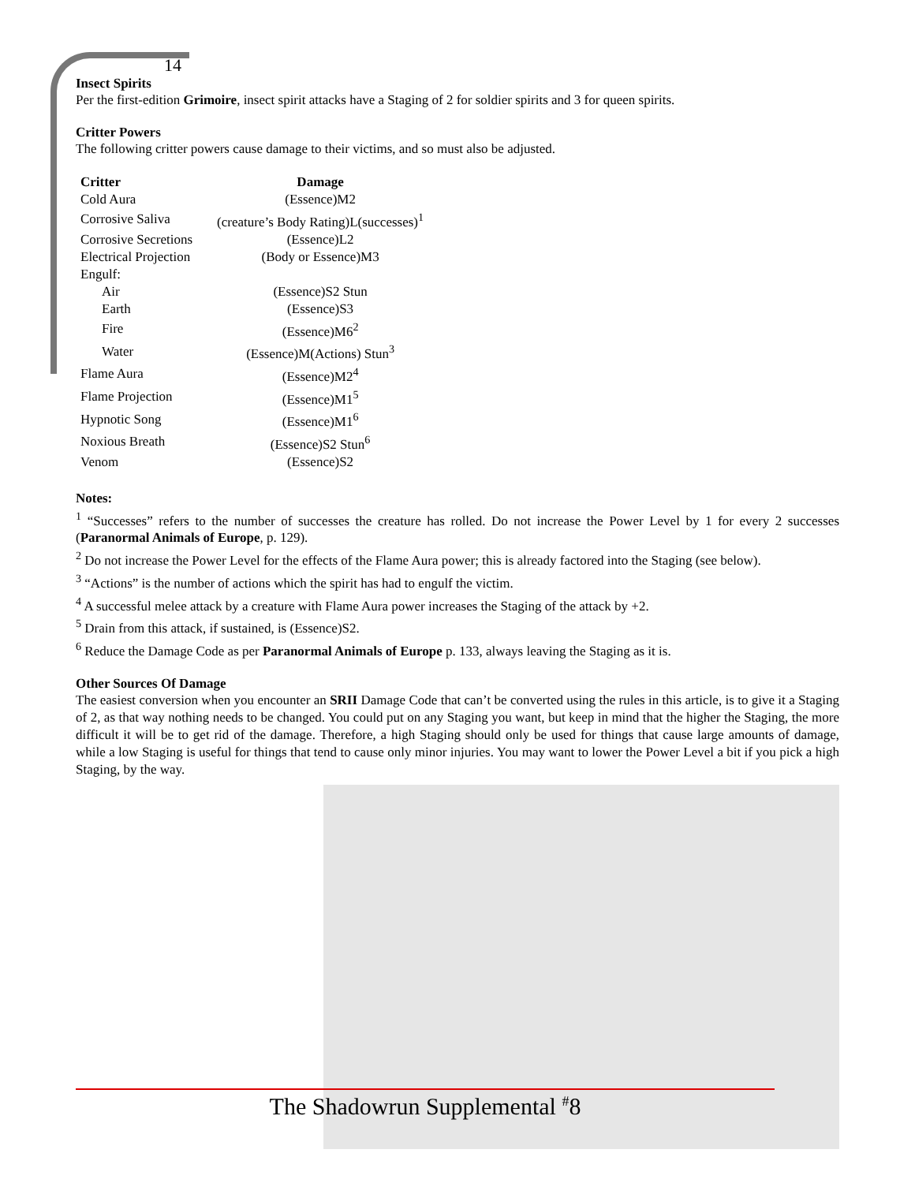14
Insect Spirits
Per the first-edition Grimoire, insect spirit attacks have a Staging of 2 for soldier spirits and 3 for queen spirits.
Critter Powers
The following critter powers cause damage to their victims, and so must also be adjusted.
| Critter | Damage |
| --- | --- |
| Cold Aura | (Essence)M2 |
| Corrosive Saliva | (creature’s Body Rating)L(successes)<sup>1</sup> |
| Corrosive Secretions | (Essence)L2 |
| Electrical Projection | (Body or Essence)M3 |
| Engulf: | |
| Air | (Essence)S2 Stun |
| Earth | (Essence)S3 |
| Fire | (Essence)M6<sup>2</sup> |
| Water | (Essence)M(Actions) Stun<sup>3</sup> |
| Flame Aura | (Essence)M2<sup>4</sup> |
| Flame Projection | (Essence)M1<sup>5</sup> |
| Hypnotic Song | (Essence)M1<sup>6</sup> |
| Noxious Breath | (Essence)S2 Stun<sup>6</sup> |
| Venom | (Essence)S2 |
Notes:
<sup>1</sup> “Successes” refers to the number of successes the creature has rolled. Do not increase the Power Level by 1 for every 2 successes (Paranormal Animals of Europe, p. 129).
<sup>2</sup> Do not increase the Power Level for the effects of the Flame Aura power; this is already factored into the Staging (see below).
<sup>3</sup> “Actions” is the number of actions which the spirit has had to engulf the victim.
<sup>4</sup> A successful melee attack by a creature with Flame Aura power increases the Staging of the attack by +2.
<sup>5</sup> Drain from this attack, if sustained, is (Essence)S2.
<sup>6</sup> Reduce the Damage Code as per Paranormal Animals of Europe p. 133, always leaving the Staging as it is.
Other Sources Of Damage
The easiest conversion when you encounter an SRII Damage Code that can’t be converted using the rules in this article, is to give it a Staging of 2, as that way nothing needs to be changed. You could put on any Staging you want, but keep in mind that the higher the Staging, the more difficult it will be to get rid of the damage. Therefore, a high Staging should only be used for things that cause large amounts of damage, while a low Staging is useful for things that tend to cause only minor injuries. You may want to lower the Power Level a bit if you pick a high Staging, by the way.
The Shadowrun Supplemental <sup>#</sup>8